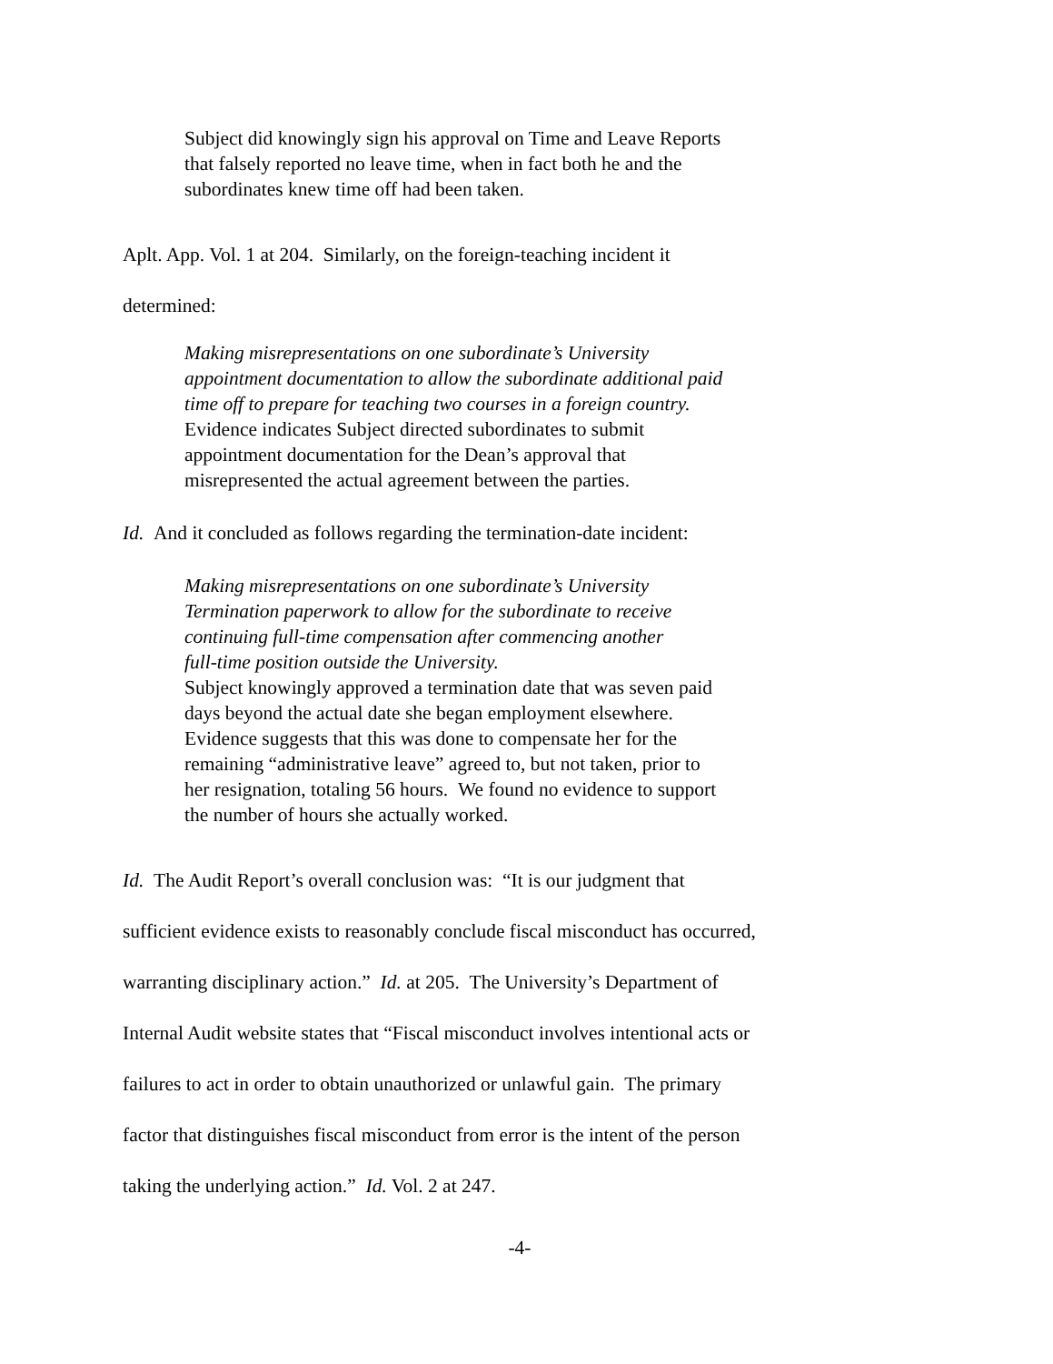Subject did knowingly sign his approval on Time and Leave Reports
that falsely reported no leave time, when in fact both he and the
subordinates knew time off had been taken.
Aplt. App. Vol. 1 at 204. Similarly, on the foreign-teaching incident it
determined:
Making misrepresentations on one subordinate’s University
appointment documentation to allow the subordinate additional paid
time off to prepare for teaching two courses in a foreign country.
Evidence indicates Subject directed subordinates to submit
appointment documentation for the Dean’s approval that
misrepresented the actual agreement between the parties.
Id. And it concluded as follows regarding the termination-date incident:
Making misrepresentations on one subordinate’s University
Termination paperwork to allow for the subordinate to receive
continuing full-time compensation after commencing another
full-time position outside the University.
Subject knowingly approved a termination date that was seven paid
days beyond the actual date she began employment elsewhere.
Evidence suggests that this was done to compensate her for the
remaining “administrative leave” agreed to, but not taken, prior to
her resignation, totaling 56 hours. We found no evidence to support
the number of hours she actually worked.
Id. The Audit Report’s overall conclusion was: “It is our judgment that
sufficient evidence exists to reasonably conclude fiscal misconduct has occurred,
warranting disciplinary action.” Id. at 205. The University’s Department of
Internal Audit website states that “Fiscal misconduct involves intentional acts or
failures to act in order to obtain unauthorized or unlawful gain. The primary
factor that distinguishes fiscal misconduct from error is the intent of the person
taking the underlying action.” Id. Vol. 2 at 247.
-4-